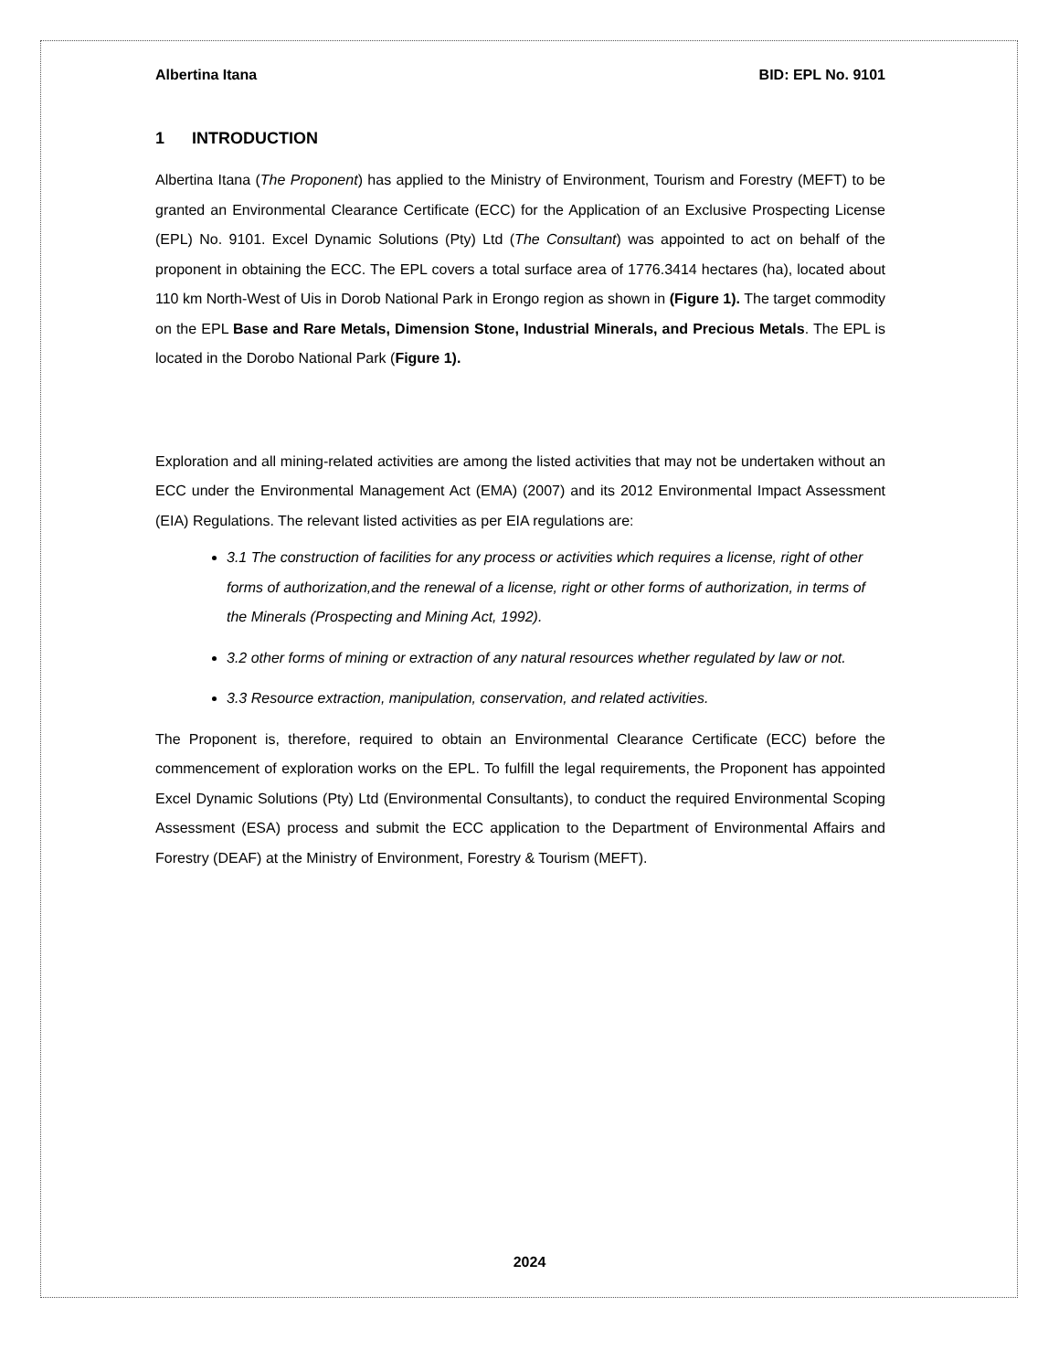Albertina Itana BID: EPL No. 9101
1 INTRODUCTION
Albertina Itana (The Proponent) has applied to the Ministry of Environment, Tourism and Forestry (MEFT) to be granted an Environmental Clearance Certificate (ECC) for the Application of an Exclusive Prospecting License (EPL) No. 9101. Excel Dynamic Solutions (Pty) Ltd (The Consultant) was appointed to act on behalf of the proponent in obtaining the ECC. The EPL covers a total surface area of 1776.3414 hectares (ha), located about 110 km North-West of Uis in Dorob National Park in Erongo region as shown in (Figure 1). The target commodity on the EPL Base and Rare Metals, Dimension Stone, Industrial Minerals, and Precious Metals. The EPL is located in the Dorobo National Park (Figure 1).
Exploration and all mining-related activities are among the listed activities that may not be undertaken without an ECC under the Environmental Management Act (EMA) (2007) and its 2012 Environmental Impact Assessment (EIA) Regulations. The relevant listed activities as per EIA regulations are:
3.1 The construction of facilities for any process or activities which requires a license, right of other forms of authorization,and the renewal of a license, right or other forms of authorization, in terms of the Minerals (Prospecting and Mining Act, 1992).
3.2 other forms of mining or extraction of any natural resources whether regulated by law or not.
3.3 Resource extraction, manipulation, conservation, and related activities.
The Proponent is, therefore, required to obtain an Environmental Clearance Certificate (ECC) before the commencement of exploration works on the EPL. To fulfill the legal requirements, the Proponent has appointed Excel Dynamic Solutions (Pty) Ltd (Environmental Consultants), to conduct the required Environmental Scoping Assessment (ESA) process and submit the ECC application to the Department of Environmental Affairs and Forestry (DEAF) at the Ministry of Environment, Forestry & Tourism (MEFT).
2024